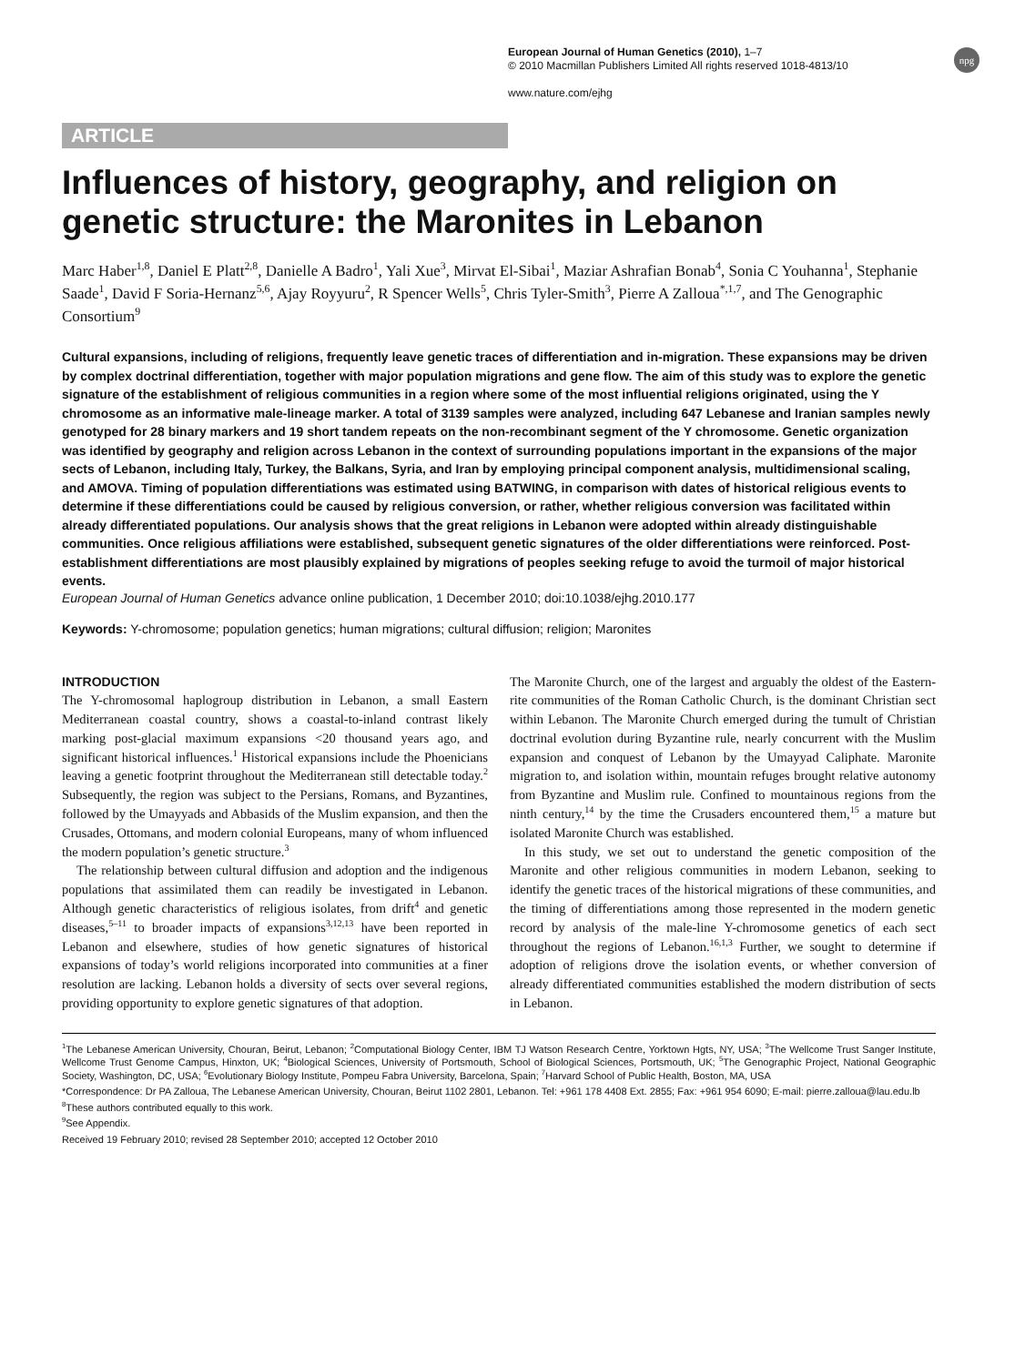European Journal of Human Genetics (2010), 1–7
© 2010 Macmillan Publishers Limited All rights reserved 1018-4813/10
www.nature.com/ejhg
npg
ARTICLE
Influences of history, geography, and religion on genetic structure: the Maronites in Lebanon
Marc Haber<sup>1,8</sup>, Daniel E Platt<sup>2,8</sup>, Danielle A Badro<sup>1</sup>, Yali Xue<sup>3</sup>, Mirvat El-Sibai<sup>1</sup>, Maziar Ashrafian Bonab<sup>4</sup>, Sonia C Youhanna<sup>1</sup>, Stephanie Saade<sup>1</sup>, David F Soria-Hernanz<sup>5,6</sup>, Ajay Royyuru<sup>2</sup>, R Spencer Wells<sup>5</sup>, Chris Tyler-Smith<sup>3</sup>, Pierre A Zalloua<sup>*,1,7</sup>, and The Genographic Consortium<sup>9</sup>
Cultural expansions, including of religions, frequently leave genetic traces of differentiation and in-migration. These expansions may be driven by complex doctrinal differentiation, together with major population migrations and gene flow. The aim of this study was to explore the genetic signature of the establishment of religious communities in a region where some of the most influential religions originated, using the Y chromosome as an informative male-lineage marker. A total of 3139 samples were analyzed, including 647 Lebanese and Iranian samples newly genotyped for 28 binary markers and 19 short tandem repeats on the non-recombinant segment of the Y chromosome. Genetic organization was identified by geography and religion across Lebanon in the context of surrounding populations important in the expansions of the major sects of Lebanon, including Italy, Turkey, the Balkans, Syria, and Iran by employing principal component analysis, multidimensional scaling, and AMOVA. Timing of population differentiations was estimated using BATWING, in comparison with dates of historical religious events to determine if these differentiations could be caused by religious conversion, or rather, whether religious conversion was facilitated within already differentiated populations. Our analysis shows that the great religions in Lebanon were adopted within already distinguishable communities. Once religious affiliations were established, subsequent genetic signatures of the older differentiations were reinforced. Post-establishment differentiations are most plausibly explained by migrations of peoples seeking refuge to avoid the turmoil of major historical events.
European Journal of Human Genetics advance online publication, 1 December 2010; doi:10.1038/ejhg.2010.177
Keywords: Y-chromosome; population genetics; human migrations; cultural diffusion; religion; Maronites
INTRODUCTION
The Y-chromosomal haplogroup distribution in Lebanon, a small Eastern Mediterranean coastal country, shows a coastal-to-inland contrast likely marking post-glacial maximum expansions <20 thousand years ago, and significant historical influences.<sup>1</sup> Historical expansions include the Phoenicians leaving a genetic footprint throughout the Mediterranean still detectable today.<sup>2</sup> Subsequently, the region was subject to the Persians, Romans, and Byzantines, followed by the Umayyads and Abbasids of the Muslim expansion, and then the Crusades, Ottomans, and modern colonial Europeans, many of whom influenced the modern population’s genetic structure.<sup>3</sup>
The relationship between cultural diffusion and adoption and the indigenous populations that assimilated them can readily be investigated in Lebanon. Although genetic characteristics of religious isolates, from drift<sup>4</sup> and genetic diseases,<sup>5–11</sup> to broader impacts of expansions<sup>3,12,13</sup> have been reported in Lebanon and elsewhere, studies of how genetic signatures of historical expansions of today’s world religions incorporated into communities at a finer resolution are lacking. Lebanon holds a diversity of sects over several regions, providing opportunity to explore genetic signatures of that adoption.
The Maronite Church, one of the largest and arguably the oldest of the Eastern-rite communities of the Roman Catholic Church, is the dominant Christian sect within Lebanon. The Maronite Church emerged during the tumult of Christian doctrinal evolution during Byzantine rule, nearly concurrent with the Muslim expansion and conquest of Lebanon by the Umayyad Caliphate. Maronite migration to, and isolation within, mountain refuges brought relative autonomy from Byzantine and Muslim rule. Confined to mountainous regions from the ninth century,<sup>14</sup> by the time the Crusaders encountered them,<sup>15</sup> a mature but isolated Maronite Church was established.
In this study, we set out to understand the genetic composition of the Maronite and other religious communities in modern Lebanon, seeking to identify the genetic traces of the historical migrations of these communities, and the timing of differentiations among those represented in the modern genetic record by analysis of the male-line Y-chromosome genetics of each sect throughout the regions of Lebanon.<sup>16,1,3</sup> Further, we sought to determine if adoption of religions drove the isolation events, or whether conversion of already differentiated communities established the modern distribution of sects in Lebanon.
<sup>1</sup> The Lebanese American University, Chouran, Beirut, Lebanon; <sup>2</sup>Computational Biology Center, IBM TJ Watson Research Centre, Yorktown Hgts, NY, USA; <sup>3</sup>The Wellcome Trust Sanger Institute, Wellcome Trust Genome Campus, Hinxton, UK; <sup>4</sup>Biological Sciences, University of Portsmouth, School of Biological Sciences, Portsmouth, UK; <sup>5</sup>The Genographic Project, National Geographic Society, Washington, DC, USA; <sup>6</sup>Evolutionary Biology Institute, Pompeu Fabra University, Barcelona, Spain; <sup>7</sup>Harvard School of Public Health, Boston, MA, USA
*Correspondence: Dr PA Zalloua, The Lebanese American University, Chouran, Beirut 1102 2801, Lebanon. Tel: +961 178 4408 Ext. 2855; Fax: +961 954 6090; E-mail: pierre.zalloua@lau.edu.lb
<sup>8</sup> These authors contributed equally to this work.
<sup>9</sup> See Appendix.
Received 19 February 2010; revised 28 September 2010; accepted 12 October 2010